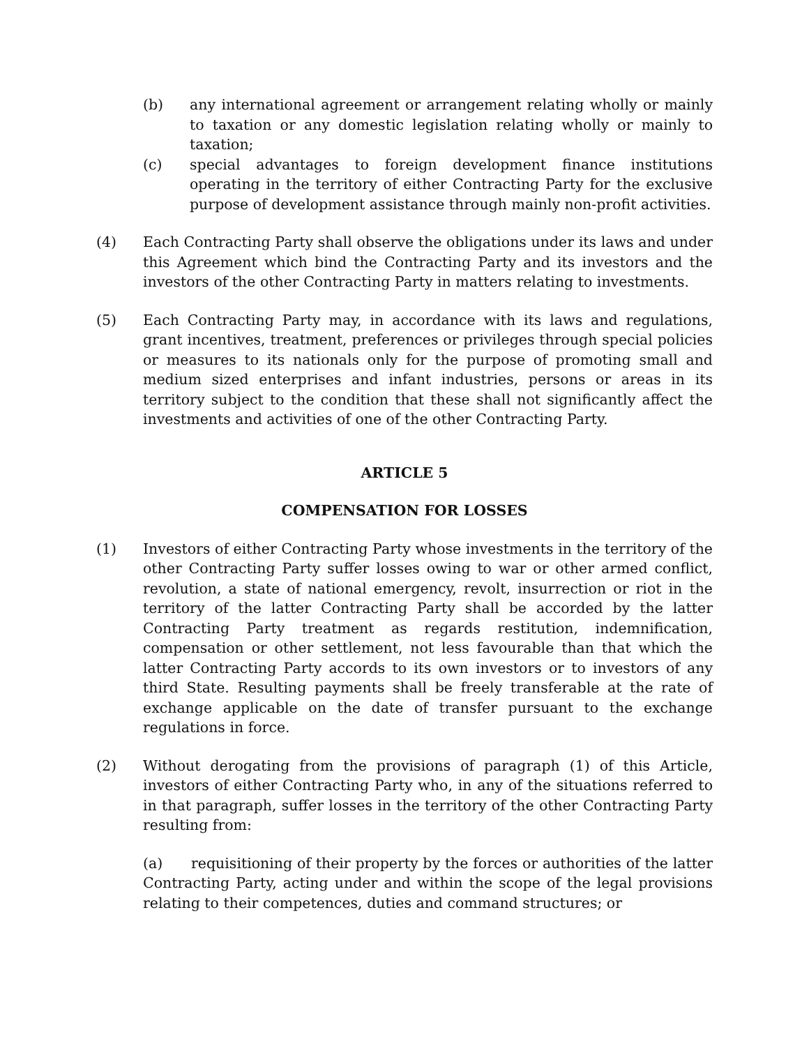(b) any international agreement or arrangement relating wholly or mainly to taxation or any domestic legislation relating wholly or mainly to taxation;
(c) special advantages to foreign development finance institutions operating in the territory of either Contracting Party for the exclusive purpose of development assistance through mainly non-profit activities.
(4) Each Contracting Party shall observe the obligations under its laws and under this Agreement which bind the Contracting Party and its investors and the investors of the other Contracting Party in matters relating to investments.
(5) Each Contracting Party may, in accordance with its laws and regulations, grant incentives, treatment, preferences or privileges through special policies or measures to its nationals only for the purpose of promoting small and medium sized enterprises and infant industries, persons or areas in its territory subject to the condition that these shall not significantly affect the investments and activities of one of the other Contracting Party.
ARTICLE 5
COMPENSATION FOR LOSSES
(1) Investors of either Contracting Party whose investments in the territory of the other Contracting Party suffer losses owing to war or other armed conflict, revolution, a state of national emergency, revolt, insurrection or riot in the territory of the latter Contracting Party shall be accorded by the latter Contracting Party treatment as regards restitution, indemnification, compensation or other settlement, not less favourable than that which the latter Contracting Party accords to its own investors or to investors of any third State. Resulting payments shall be freely transferable at the rate of exchange applicable on the date of transfer pursuant to the exchange regulations in force.
(2) Without derogating from the provisions of paragraph (1) of this Article, investors of either Contracting Party who, in any of the situations referred to in that paragraph, suffer losses in the territory of the other Contracting Party resulting from:
(a) requisitioning of their property by the forces or authorities of the latter Contracting Party, acting under and within the scope of the legal provisions relating to their competences, duties and command structures; or